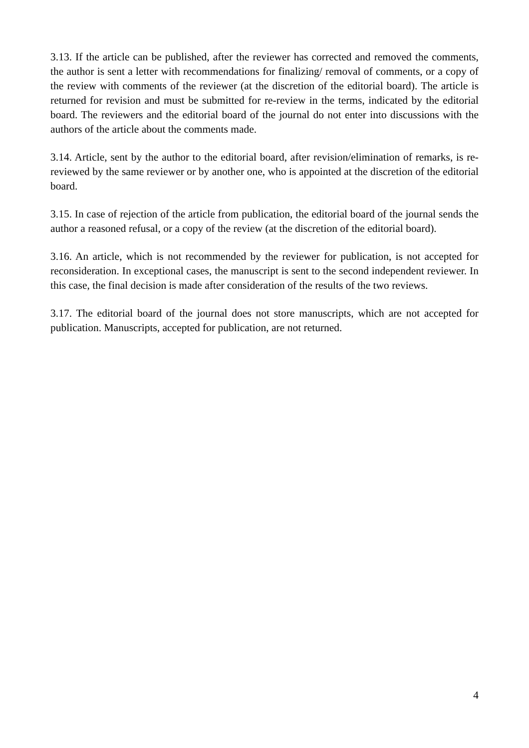3.13. If the article can be published, after the reviewer has corrected and removed the comments, the author is sent a letter with recommendations for finalizing/ removal of comments, or a copy of the review with comments of the reviewer (at the discretion of the editorial board). The article is returned for revision and must be submitted for re-review in the terms, indicated by the editorial board. The reviewers and the editorial board of the journal do not enter into discussions with the authors of the article about the comments made.
3.14. Article, sent by the author to the editorial board, after revision/elimination of remarks, is re-reviewed by the same reviewer or by another one, who is appointed at the discretion of the editorial board.
3.15. In case of rejection of the article from publication, the editorial board of the journal sends the author a reasoned refusal, or a copy of the review (at the discretion of the editorial board).
3.16. An article, which is not recommended by the reviewer for publication, is not accepted for reconsideration. In exceptional cases, the manuscript is sent to the second independent reviewer. In this case, the final decision is made after consideration of the results of the two reviews.
3.17. The editorial board of the journal does not store manuscripts, which are not accepted for publication. Manuscripts, accepted for publication, are not returned.
4